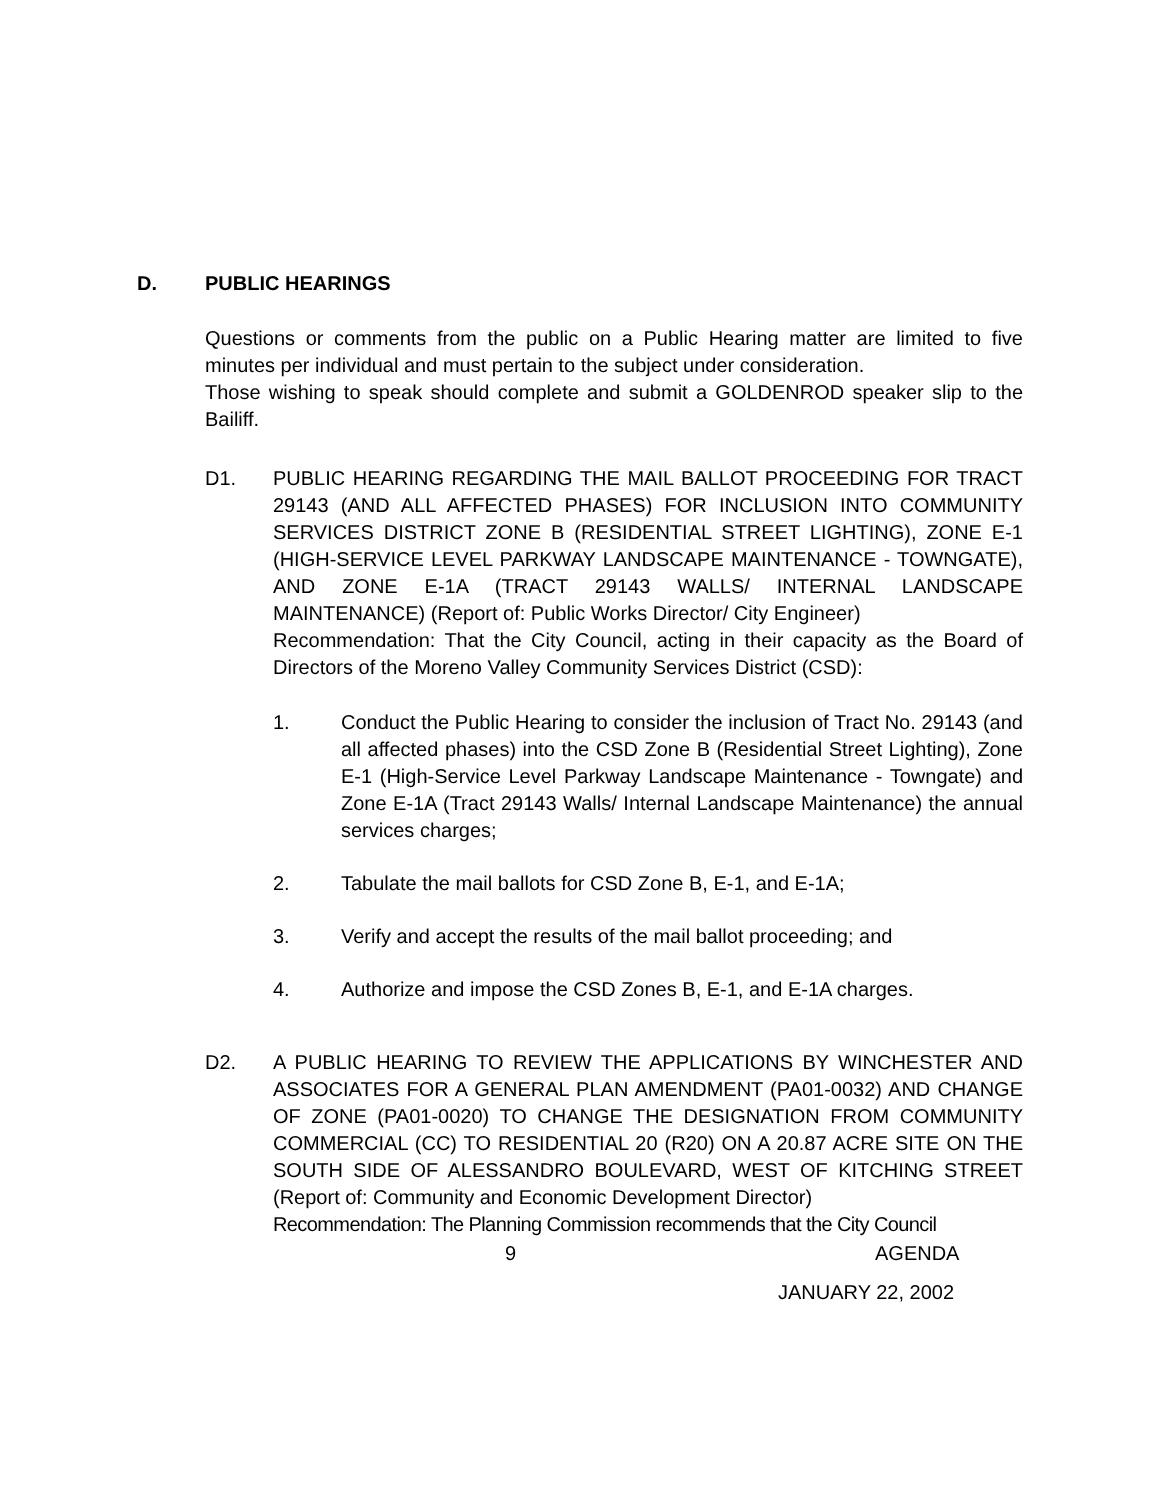D. PUBLIC HEARINGS
Questions or comments from the public on a Public Hearing matter are limited to five minutes per individual and must pertain to the subject under consideration.
Those wishing to speak should complete and submit a GOLDENROD speaker slip to the Bailiff.
D1. PUBLIC HEARING REGARDING THE MAIL BALLOT PROCEEDING FOR TRACT 29143 (AND ALL AFFECTED PHASES) FOR INCLUSION INTO COMMUNITY SERVICES DISTRICT ZONE B (RESIDENTIAL STREET LIGHTING), ZONE E-1 (HIGH-SERVICE LEVEL PARKWAY LANDSCAPE MAINTENANCE - TOWNGATE), AND ZONE E-1A (TRACT 29143 WALLS/ INTERNAL LANDSCAPE MAINTENANCE) (Report of: Public Works Director/ City Engineer)
Recommendation: That the City Council, acting in their capacity as the Board of Directors of the Moreno Valley Community Services District (CSD):
1. Conduct the Public Hearing to consider the inclusion of Tract No. 29143 (and all affected phases) into the CSD Zone B (Residential Street Lighting), Zone E-1 (High-Service Level Parkway Landscape Maintenance - Towngate) and Zone E-1A (Tract 29143 Walls/ Internal Landscape Maintenance) the annual services charges;
2. Tabulate the mail ballots for CSD Zone B, E-1, and E-1A;
3. Verify and accept the results of the mail ballot proceeding; and
4. Authorize and impose the CSD Zones B, E-1, and E-1A charges.
D2. A PUBLIC HEARING TO REVIEW THE APPLICATIONS BY WINCHESTER AND ASSOCIATES FOR A GENERAL PLAN AMENDMENT (PA01-0032) AND CHANGE OF ZONE (PA01-0020) TO CHANGE THE DESIGNATION FROM COMMUNITY COMMERCIAL (CC) TO RESIDENTIAL 20 (R20) ON A 20.87 ACRE SITE ON THE SOUTH SIDE OF ALESSANDRO BOULEVARD, WEST OF KITCHING STREET (Report of: Community and Economic Development Director)
Recommendation: The Planning Commission recommends that the City Council
9 AGENDA
JANUARY 22, 2002